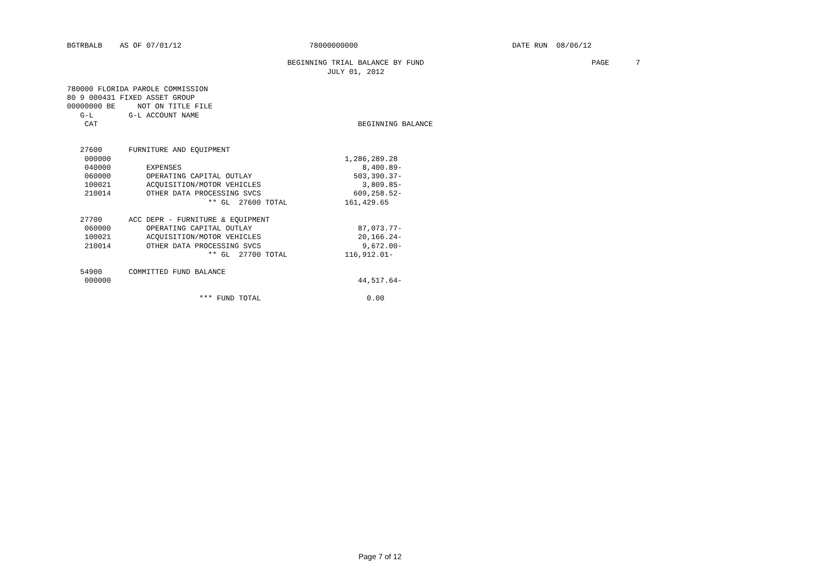BGTRBALB    AS OF 07/01/12                             78000000000                                   DATE RUN  08/06/12

                                                  BEGINNING TRIAL BALANCE BY FUND                                      PAGE      7
                                                           JULY 01, 2012

780000 FLORIDA PAROLE COMMISSION
80 9 000431 FIXED ASSET GROUP
00000000 BE     NOT ON TITLE FILE
   G-L        G-L ACCOUNT NAME
    CAT                                                           BEGINNING BALANCE


   27600      FURNITURE AND EQUIPMENT
    000000                                                     1,286,289.28
    040000        EXPENSES                                         8,400.89-
    060000        OPERATING CAPITAL OUTLAY                       503,390.37-
    100021        ACQUISITION/MOTOR VEHICLES                       3,809.85-
    210014        OTHER DATA PROCESSING SVCS                     609,258.52-
                                ** GL  27600 TOTAL             161,429.65

   27700      ACC DEPR - FURNITURE & EQUIPMENT
    060000        OPERATING CAPITAL OUTLAY                        87,073.77-
    100021        ACQUISITION/MOTOR VEHICLES                      20,166.24-
    210014        OTHER DATA PROCESSING SVCS                       9,672.00-
                                ** GL  27700 TOTAL             116,912.01-

   54900      COMMITTED FUND BALANCE
    000000                                                        44,517.64-

                              *** FUND TOTAL                        0.00
Page 7 of 12